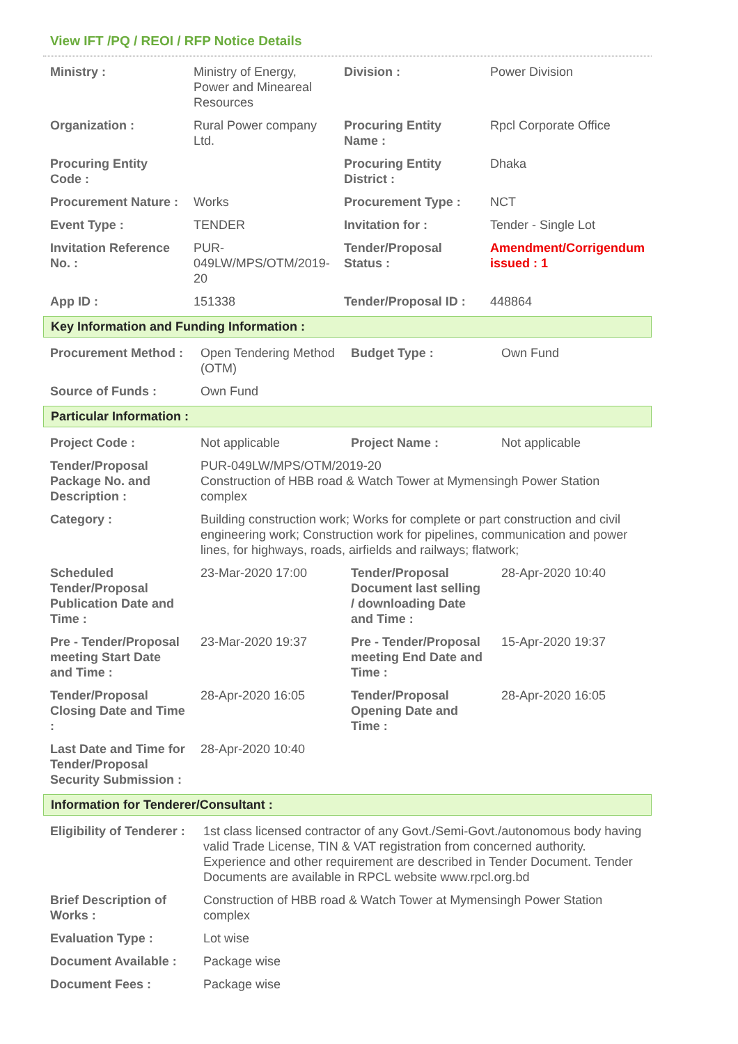View IFT /PQ / REOI / RFP Notice Details
| Ministry : | Ministry of Energy, Power and Mineareal Resources | Division : | Power Division |
| Organization : | Rural Power company Ltd. | Procuring Entity Name : | Rpcl Corporate Office |
| Procuring Entity Code : | | Procuring Entity District : | Dhaka |
| Procurement Nature : | Works | Procurement Type : | NCT |
| Event Type : | TENDER | Invitation for : | Tender - Single Lot |
| Invitation Reference No. : | PUR-049LW/MPS/OTM/2019-20 | Tender/Proposal Status : | Amendment/Corrigendum issued : 1 |
| App ID : | 151338 | Tender/Proposal ID : | 448864 |
Key Information and Funding Information :
| Procurement Method : | Open Tendering Method (OTM) | Budget Type : | Own Fund |
| Source of Funds : | Own Fund | | |
Particular Information :
| Project Code : | Not applicable | Project Name : | Not applicable |
| Tender/Proposal Package No. and Description : | PUR-049LW/MPS/OTM/2019-20 Construction of HBB road & Watch Tower at Mymensingh Power Station complex | | |
| Category : | Building construction work; Works for complete or part construction and civil engineering work; Construction work for pipelines, communication and power lines, for highways, roads, airfields and railways; flatwork; | | |
| Scheduled Tender/Proposal Publication Date and Time : | 23-Mar-2020 17:00 | Tender/Proposal Document last selling / downloading Date and Time : | 28-Apr-2020 10:40 |
| Pre - Tender/Proposal meeting Start Date and Time : | 23-Mar-2020 19:37 | Pre - Tender/Proposal meeting End Date and Time : | 15-Apr-2020 19:37 |
| Tender/Proposal Closing Date and Time : | 28-Apr-2020 16:05 | Tender/Proposal Opening Date and Time : | 28-Apr-2020 16:05 |
| Last Date and Time for Tender/Proposal Security Submission : | 28-Apr-2020 10:40 | | |
Information for Tenderer/Consultant :
| Eligibility of Tenderer : | 1st class licensed contractor of any Govt./Semi-Govt./autonomous body having valid Trade License, TIN & VAT registration from concerned authority. Experience and other requirement are described in Tender Document. Tender Documents are available in RPCL website www.rpcl.org.bd |
| Brief Description of Works : | Construction of HBB road & Watch Tower at Mymensingh Power Station complex |
| Evaluation Type : | Lot wise |
| Document Available : | Package wise |
| Document Fees : | Package wise |